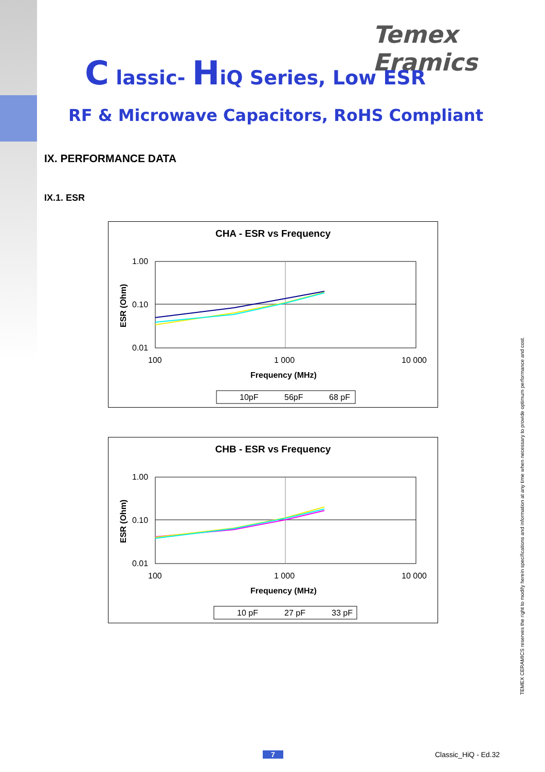Temex Eramics
C lassic- HiQ Series, Low ESR
RF & Microwave Capacitors, RoHS Compliant
IX. PERFORMANCE DATA
IX.1. ESR
CHA - ESR vs Frequency
1.00
0.10
0.01
100
1 000
10 000
Frequency (MHz)
ESR (Ohm)
10pF
56pF
68 pF
CHB - ESR vs Frequency
1.00
0.10
0.01
100
1 000
10 000
Frequency (MHz)
ESR (Ohm)
10 pF
27 pF
33 pF
TEMEX CERAMICS reserves the right to modify herein specifications and information at any time when necessary to provide optimum performance and cost.
7 Classic_HiQ - Ed.32